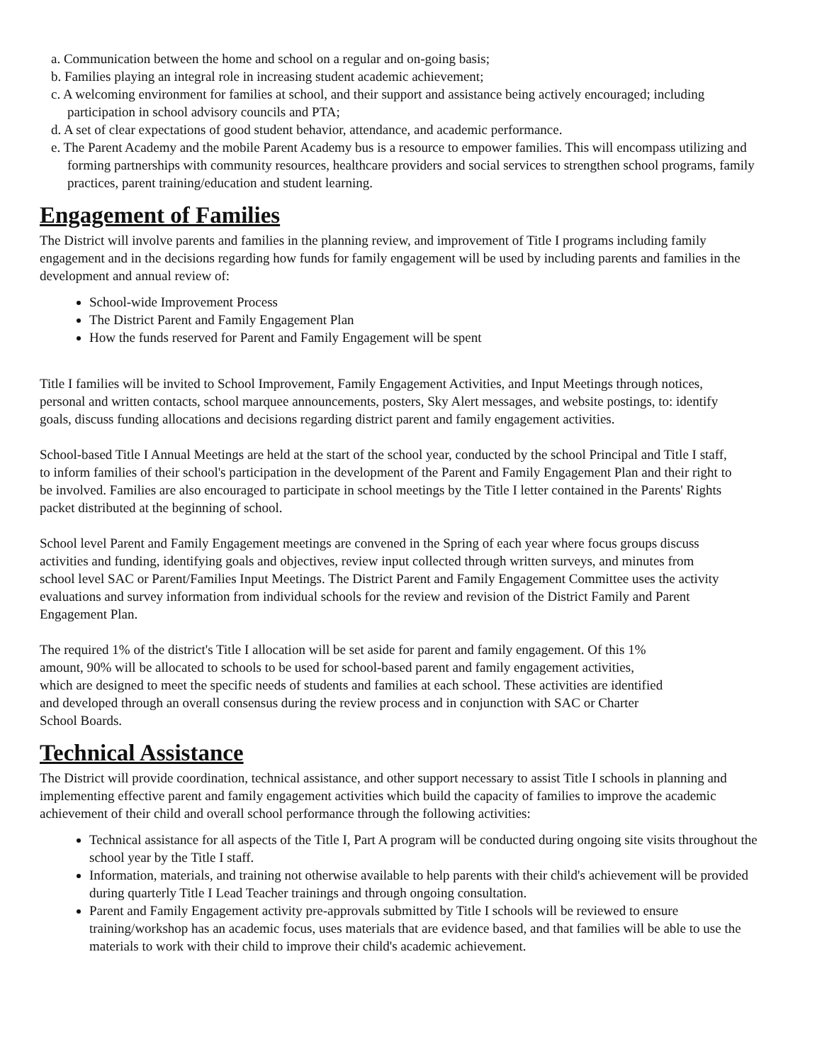a. Communication between the home and school on a regular and on-going basis;
b. Families playing an integral role in increasing student academic achievement;
c. A welcoming environment for families at school, and their support and assistance being actively encouraged; including participation in school advisory councils and PTA;
d. A set of clear expectations of good student behavior, attendance, and academic performance.
e. The Parent Academy and the mobile Parent Academy bus is a resource to empower families. This will encompass utilizing and forming partnerships with community resources, healthcare providers and social services to strengthen school programs, family practices, parent training/education and student learning.
Engagement of Families
The District will involve parents and families in the planning review, and improvement of Title I programs including family engagement and in the decisions regarding how funds for family engagement will be used by including parents and families in the development and annual review of:
School-wide Improvement Process
The District Parent and Family Engagement Plan
How the funds reserved for Parent and Family Engagement will be spent
Title I families will be invited to School Improvement, Family Engagement Activities, and Input Meetings through notices, personal and written contacts, school marquee announcements, posters, Sky Alert messages, and website postings, to: identify goals, discuss funding allocations and decisions regarding district parent and family engagement activities.
School-based Title I Annual Meetings are held at the start of the school year, conducted by the school Principal and Title I staff, to inform families of their school's participation in the development of the Parent and Family Engagement Plan and their right to be involved. Families are also encouraged to participate in school meetings by the Title I letter contained in the Parents' Rights packet distributed at the beginning of school.
School level Parent and Family Engagement meetings are convened in the Spring of each year where focus groups discuss activities and funding, identifying goals and objectives, review input collected through written surveys, and minutes from school level SAC or Parent/Families Input Meetings. The District Parent and Family Engagement Committee uses the activity evaluations and survey information from individual schools for the review and revision of the District Family and Parent Engagement Plan.
The required 1% of the district's Title I allocation will be set aside for parent and family engagement. Of this 1% amount, 90% will be allocated to schools to be used for school-based parent and family engagement activities, which are designed to meet the specific needs of students and families at each school. These activities are identified and developed through an overall consensus during the review process and in conjunction with SAC or Charter School Boards.
Technical Assistance
The District will provide coordination, technical assistance, and other support necessary to assist Title I schools in planning and implementing effective parent and family engagement activities which build the capacity of families to improve the academic achievement of their child and overall school performance through the following activities:
Technical assistance for all aspects of the Title I, Part A program will be conducted during ongoing site visits throughout the school year by the Title I staff.
Information, materials, and training not otherwise available to help parents with their child's achievement will be provided during quarterly Title I Lead Teacher trainings and through ongoing consultation.
Parent and Family Engagement activity pre-approvals submitted by Title I schools will be reviewed to ensure training/workshop has an academic focus, uses materials that are evidence based, and that families will be able to use the materials to work with their child to improve their child's academic achievement.